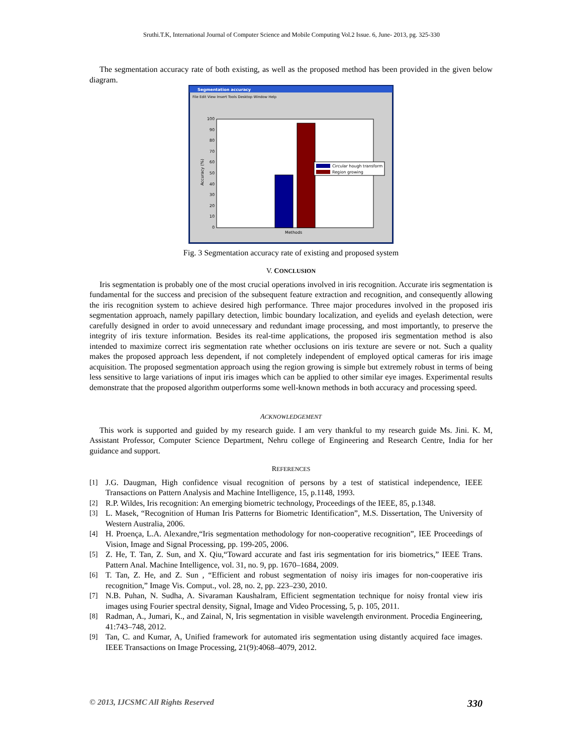Sruthi.T.K, International Journal of Computer Science and Mobile Computing Vol.2 Issue. 6, June- 2013, pg. 325-330
The segmentation accuracy rate of both existing, as well as the proposed method has been provided in the given below diagram.
Segmentation accuracy
File Edit View Insert Tools Desktop Window Help
Circular hough transform
Region growing
100
90
80
70
60
50
40
30
20
10
0
Methods
Accuracy (%)
Fig. 3 Segmentation accuracy rate of existing and proposed system
V. CONCLUSION
Iris segmentation is probably one of the most crucial operations involved in iris recognition. Accurate iris segmentation is fundamental for the success and precision of the subsequent feature extraction and recognition, and consequently allowing the iris recognition system to achieve desired high performance. Three major procedures involved in the proposed iris segmentation approach, namely papillary detection, limbic boundary localization, and eyelids and eyelash detection, were carefully designed in order to avoid unnecessary and redundant image processing, and most importantly, to preserve the integrity of iris texture information. Besides its real-time applications, the proposed iris segmentation method is also intended to maximize correct iris segmentation rate whether occlusions on iris texture are severe or not. Such a quality makes the proposed approach less dependent, if not completely independent of employed optical cameras for iris image acquisition. The proposed segmentation approach using the region growing is simple but extremely robust in terms of being less sensitive to large variations of input iris images which can be applied to other similar eye images. Experimental results demonstrate that the proposed algorithm outperforms some well-known methods in both accuracy and processing speed.
ACKNOWLEDGEMENT
This work is supported and guided by my research guide. I am very thankful to my research guide Ms. Jini. K. M, Assistant Professor, Computer Science Department, Nehru college of Engineering and Research Centre, India for her guidance and support.
REFERENCES
[1] J.G. Daugman, High confidence visual recognition of persons by a test of statistical independence, IEEE Transactions on Pattern Analysis and Machine Intelligence, 15, p.1148, 1993.
[2] R.P. Wildes, Iris recognition: An emerging biometric technology, Proceedings of the IEEE, 85, p.1348.
[3] L. Masek, “Recognition of Human Iris Patterns for Biometric Identification”, M.S. Dissertation, The University of Western Australia, 2006.
[4] H. Proença, L.A. Alexandre,“Iris segmentation methodology for non-cooperative recognition”, IEE Proceedings of Vision, Image and Signal Processing, pp. 199-205, 2006.
[5] Z. He, T. Tan, Z. Sun, and X. Qiu,“Toward accurate and fast iris segmentation for iris biometrics,” IEEE Trans. Pattern Anal. Machine Intelligence, vol. 31, no. 9, pp. 1670–1684, 2009.
[6] T. Tan, Z. He, and Z. Sun , “Efficient and robust segmentation of noisy iris images for non-cooperative iris recognition,” Image Vis. Comput., vol. 28, no. 2, pp. 223–230, 2010.
[7] N.B. Puhan, N. Sudha, A. Sivaraman Kaushalram, Efficient segmentation technique for noisy frontal view iris images using Fourier spectral density, Signal, Image and Video Processing, 5, p. 105, 2011.
[8] Radman, A., Jumari, K., and Zainal, N, Iris segmentation in visible wavelength environment. Procedia Engineering, 41:743–748, 2012.
[9] Tan, C. and Kumar, A, Unified framework for automated iris segmentation using distantly acquired face images. IEEE Transactions on Image Processing, 21(9):4068–4079, 2012.
© 2013, IJCSMC All Rights Reserved 330